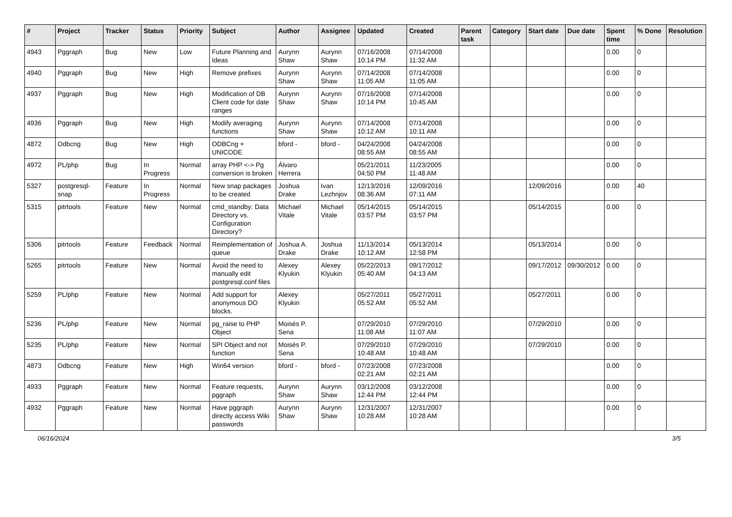| # | Project | Tracker | Status | Priority | Subject | Author | Assignee | Updated | Created | Parent task | Category | Start date | Due date | Spent time | % Done | Resolution |
| --- | --- | --- | --- | --- | --- | --- | --- | --- | --- | --- | --- | --- | --- | --- | --- | --- |
| 4943 | Pggraph | Bug | New | Low | Future Planning and Ideas | Aurynn Shaw | Aurynn Shaw | 07/16/2008 10:14 PM | 07/14/2008 11:32 AM | | | | | 0.00 | 0 | |
| 4940 | Pggraph | Bug | New | High | Remove prefixes | Aurynn Shaw | Aurynn Shaw | 07/14/2008 11:05 AM | 07/14/2008 11:05 AM | | | | | 0.00 | 0 | |
| 4937 | Pggraph | Bug | New | High | Modification of DB Client code for date ranges | Aurynn Shaw | Aurynn Shaw | 07/16/2008 10:14 PM | 07/14/2008 10:45 AM | | | | | 0.00 | 0 | |
| 4936 | Pggraph | Bug | New | High | Modify averaging functions | Aurynn Shaw | Aurynn Shaw | 07/14/2008 10:12 AM | 07/14/2008 10:11 AM | | | | | 0.00 | 0 | |
| 4872 | Odbcng | Bug | New | High | ODBCng + UNICODE | bford - | bford - | 04/24/2008 08:55 AM | 04/24/2008 08:55 AM | | | | | 0.00 | 0 | |
| 4972 | PL/php | Bug | In Progress | Normal | array PHP <-> Pg conversion is broken | Álvaro Herrera | | 05/21/2011 04:50 PM | 11/23/2005 11:48 AM | | | | | 0.00 | 0 | |
| 5327 | postgresql-snap | Feature | In Progress | Normal | New snap packages to be created | Joshua Drake | Ivan Lezhnjov | 12/13/2016 08:36 AM | 12/09/2016 07:11 AM | | | 12/09/2016 | | 0.00 | 40 | |
| 5315 | pitrtools | Feature | New | Normal | cmd_standby: Data Directory vs. Configuration Directory? | Michael Vitale | Michael Vitale | 05/14/2015 03:57 PM | 05/14/2015 03:57 PM | | | 05/14/2015 | | 0.00 | 0 | |
| 5306 | pitrtools | Feature | Feedback | Normal | Reimplementation of queue | Joshua A. Drake | Joshua Drake | 11/13/2014 10:12 AM | 05/13/2014 12:58 PM | | | 05/13/2014 | | 0.00 | 0 | |
| 5265 | pitrtools | Feature | New | Normal | Avoid the need to manually edit postgresql.conf files | Alexey Klyukin | Alexey Klyukin | 05/22/2013 05:40 AM | 09/17/2012 04:13 AM | | | 09/17/2012 | 09/30/2012 | 0.00 | 0 | |
| 5259 | PL/php | Feature | New | Normal | Add support for anonymous DO blocks. | Alexey Klyukin | | 05/27/2011 05:52 AM | 05/27/2011 05:52 AM | | | 05/27/2011 | | 0.00 | 0 | |
| 5236 | PL/php | Feature | New | Normal | pg_raise to PHP Object | Moisés P. Sena | | 07/29/2010 11:08 AM | 07/29/2010 11:07 AM | | | 07/29/2010 | | 0.00 | 0 | |
| 5235 | PL/php | Feature | New | Normal | SPI Object and not function | Moisés P. Sena | | 07/29/2010 10:48 AM | 07/29/2010 10:48 AM | | | 07/29/2010 | | 0.00 | 0 | |
| 4873 | Odbcng | Feature | New | High | Win64 version | bford - | bford - | 07/23/2008 02:21 AM | 07/23/2008 02:21 AM | | | | | 0.00 | 0 | |
| 4933 | Pggraph | Feature | New | Normal | Feature requests, pggraph | Aurynn Shaw | Aurynn Shaw | 03/12/2008 12:44 PM | 03/12/2008 12:44 PM | | | | | 0.00 | 0 | |
| 4932 | Pggraph | Feature | New | Normal | Have pggraph directly access Wiki passwords | Aurynn Shaw | Aurynn Shaw | 12/31/2007 10:28 AM | 12/31/2007 10:28 AM | | | | | 0.00 | 0 | |
06/16/2024 3/5